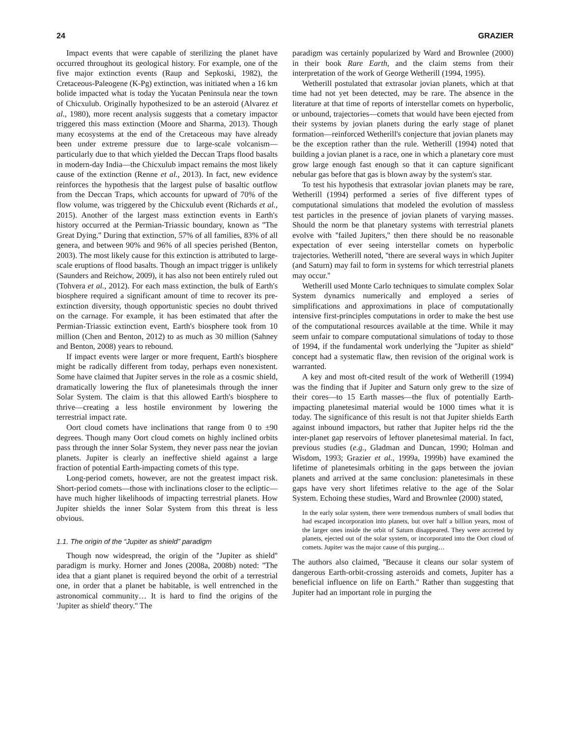24 GRAZIER
Impact events that were capable of sterilizing the planet have occurred throughout its geological history. For example, one of the five major extinction events (Raup and Sepkoski, 1982), the Cretaceous-Paleogene (K-Pg) extinction, was initiated when a 16 km bolide impacted what is today the Yucatan Peninsula near the town of Chicxulub. Originally hypothesized to be an asteroid (Alvarez et al., 1980), more recent analysis suggests that a cometary impactor triggered this mass extinction (Moore and Sharma, 2013). Though many ecosystems at the end of the Cretaceous may have already been under extreme pressure due to large-scale volcanism—particularly due to that which yielded the Deccan Traps flood basalts in modern-day India—the Chicxulub impact remains the most likely cause of the extinction (Renne et al., 2013). In fact, new evidence reinforces the hypothesis that the largest pulse of basaltic outflow from the Deccan Traps, which accounts for upward of 70% of the flow volume, was triggered by the Chicxulub event (Richards et al., 2015). Another of the largest mass extinction events in Earth's history occurred at the Permian-Triassic boundary, known as ''The Great Dying.'' During that extinction, 57% of all families, 83% of all genera, and between 90% and 96% of all species perished (Benton, 2003). The most likely cause for this extinction is attributed to large-scale eruptions of flood basalts. Though an impact trigger is unlikely (Saunders and Reichow, 2009), it has also not been entirely ruled out (Tohvera et al., 2012). For each mass extinction, the bulk of Earth's biosphere required a significant amount of time to recover its pre-extinction diversity, though opportunistic species no doubt thrived on the carnage. For example, it has been estimated that after the Permian-Triassic extinction event, Earth's biosphere took from 10 million (Chen and Benton, 2012) to as much as 30 million (Sahney and Benton, 2008) years to rebound.
If impact events were larger or more frequent, Earth's biosphere might be radically different from today, perhaps even nonexistent. Some have claimed that Jupiter serves in the role as a cosmic shield, dramatically lowering the flux of planetesimals through the inner Solar System. The claim is that this allowed Earth's biosphere to thrive—creating a less hostile environment by lowering the terrestrial impact rate.
Oort cloud comets have inclinations that range from 0 to ±90 degrees. Though many Oort cloud comets on highly inclined orbits pass through the inner Solar System, they never pass near the jovian planets. Jupiter is clearly an ineffective shield against a large fraction of potential Earth-impacting comets of this type.
Long-period comets, however, are not the greatest impact risk. Short-period comets—those with inclinations closer to the ecliptic—have much higher likelihoods of impacting terrestrial planets. How Jupiter shields the inner Solar System from this threat is less obvious.
1.1. The origin of the “Jupiter as shield” paradigm
Though now widespread, the origin of the ''Jupiter as shield'' paradigm is murky. Horner and Jones (2008a, 2008b) noted: ''The idea that a giant planet is required beyond the orbit of a terrestrial one, in order that a planet be habitable, is well entrenched in the astronomical community… It is hard to find the origins of the 'Jupiter as shield' theory.'' The
paradigm was certainly popularized by Ward and Brownlee (2000) in their book Rare Earth, and the claim stems from their interpretation of the work of George Wetherill (1994, 1995).
Wetherill postulated that extrasolar jovian planets, which at that time had not yet been detected, may be rare. The absence in the literature at that time of reports of interstellar comets on hyperbolic, or unbound, trajectories—comets that would have been ejected from their systems by jovian planets during the early stage of planet formation—reinforced Wetherill's conjecture that jovian planets may be the exception rather than the rule. Wetherill (1994) noted that building a jovian planet is a race, one in which a planetary core must grow large enough fast enough so that it can capture significant nebular gas before that gas is blown away by the system's star.
To test his hypothesis that extrasolar jovian planets may be rare, Wetherill (1994) performed a series of five different types of computational simulations that modeled the evolution of massless test particles in the presence of jovian planets of varying masses. Should the norm be that planetary systems with terrestrial planets evolve with ''failed Jupiters,'' then there should be no reasonable expectation of ever seeing interstellar comets on hyperbolic trajectories. Wetherill noted, ''there are several ways in which Jupiter (and Saturn) may fail to form in systems for which terrestrial planets may occur.''
Wetherill used Monte Carlo techniques to simulate complex Solar System dynamics numerically and employed a series of simplifications and approximations in place of computationally intensive first-principles computations in order to make the best use of the computational resources available at the time. While it may seem unfair to compare computational simulations of today to those of 1994, if the fundamental work underlying the ''Jupiter as shield'' concept had a systematic flaw, then revision of the original work is warranted.
A key and most oft-cited result of the work of Wetherill (1994) was the finding that if Jupiter and Saturn only grew to the size of their cores—to 15 Earth masses—the flux of potentially Earth-impacting planetesimal material would be 1000 times what it is today. The significance of this result is not that Jupiter shields Earth against inbound impactors, but rather that Jupiter helps rid the the inter-planet gap reservoirs of leftover planetesimal material. In fact, previous studies (e.g., Gladman and Duncan, 1990; Holman and Wisdom, 1993; Grazier et al., 1999a, 1999b) have examined the lifetime of planetesimals orbiting in the gaps between the jovian planets and arrived at the same conclusion: planetesimals in these gaps have very short lifetimes relative to the age of the Solar System. Echoing these studies, Ward and Brownlee (2000) stated,
In the early solar system, there were tremendous numbers of small bodies that had escaped incorporation into planets, but over half a billion years, most of the larger ones inside the orbit of Saturn disappeared. They were accreted by planets, ejected out of the solar system, or incorporated into the Oort cloud of comets. Jupiter was the major cause of this purging…
The authors also claimed, ''Because it cleans our solar system of dangerous Earth-orbit-crossing asteroids and comets, Jupiter has a beneficial influence on life on Earth.'' Rather than suggesting that Jupiter had an important role in purging the